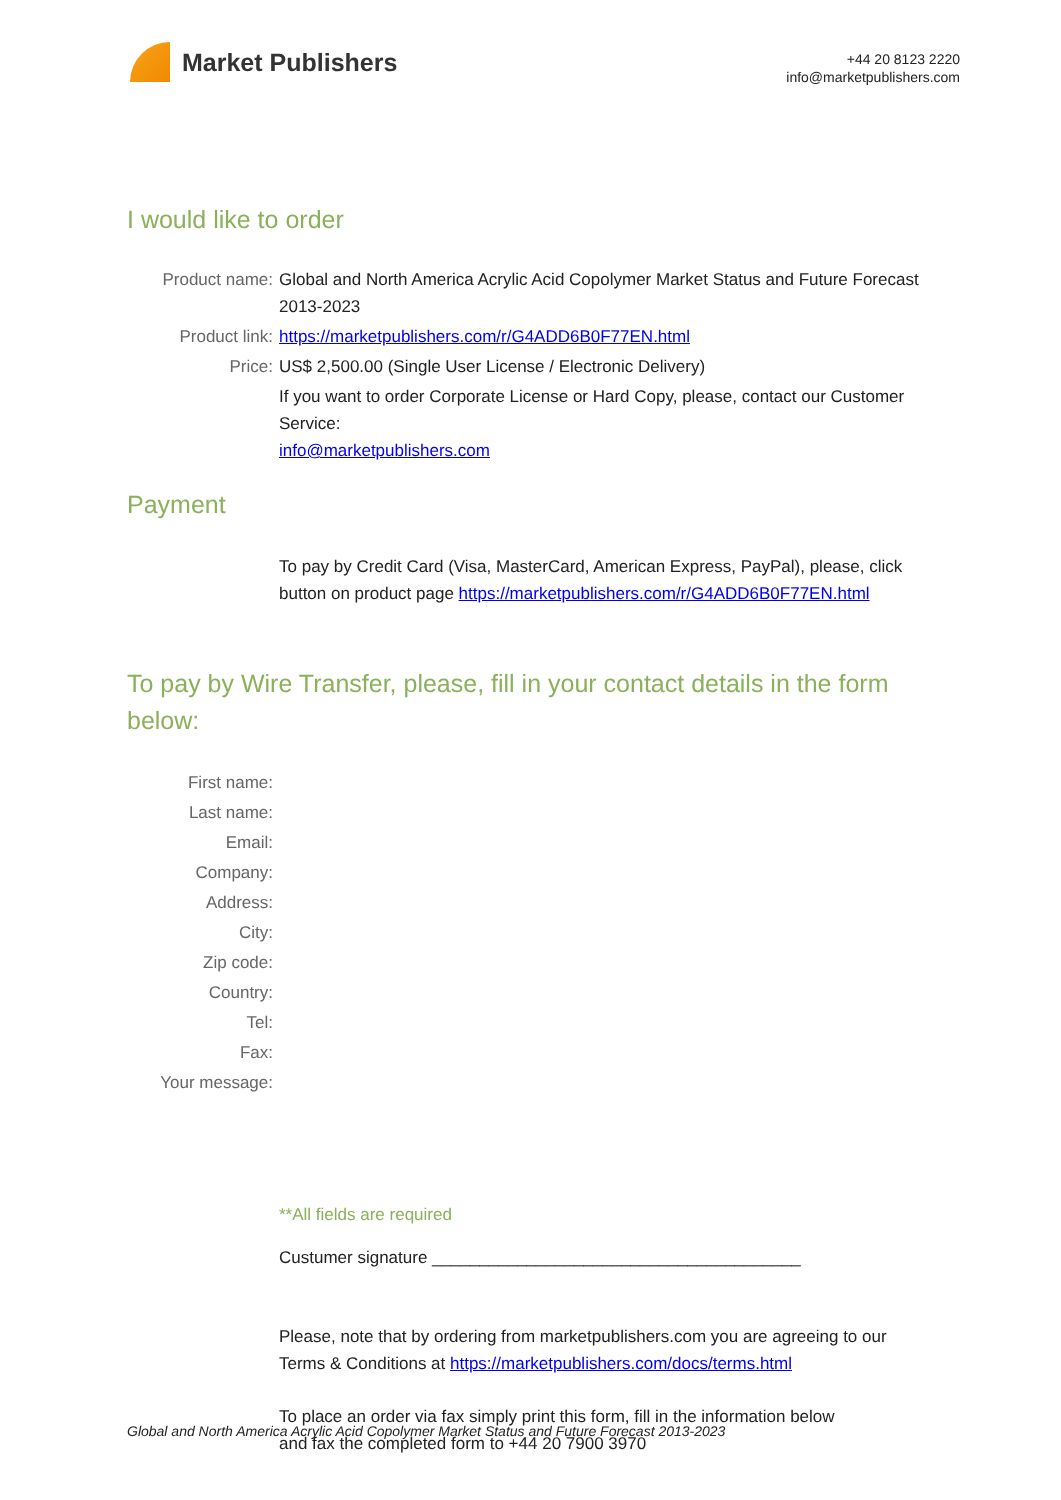Market Publishers
+44 20 8123 2220
info@marketpublishers.com
I would like to order
Product name: Global and North America Acrylic Acid Copolymer Market Status and Future Forecast 2013-2023
Product link: https://marketpublishers.com/r/G4ADD6B0F77EN.html
Price: US$ 2,500.00 (Single User License / Electronic Delivery)
If you want to order Corporate License or Hard Copy, please, contact our Customer Service:
info@marketpublishers.com
Payment
To pay by Credit Card (Visa, MasterCard, American Express, PayPal), please, click button on product page https://marketpublishers.com/r/G4ADD6B0F77EN.html
To pay by Wire Transfer, please, fill in your contact details in the form below:
First name:
Last name:
Email:
Company:
Address:
City:
Zip code:
Country:
Tel:
Fax:
Your message:
**All fields are required
Custumer signature _______________________________________
Please, note that by ordering from marketpublishers.com you are agreeing to our Terms & Conditions at https://marketpublishers.com/docs/terms.html
To place an order via fax simply print this form, fill in the information below
and fax the completed form to +44 20 7900 3970
Global and North America Acrylic Acid Copolymer Market Status and Future Forecast 2013-2023